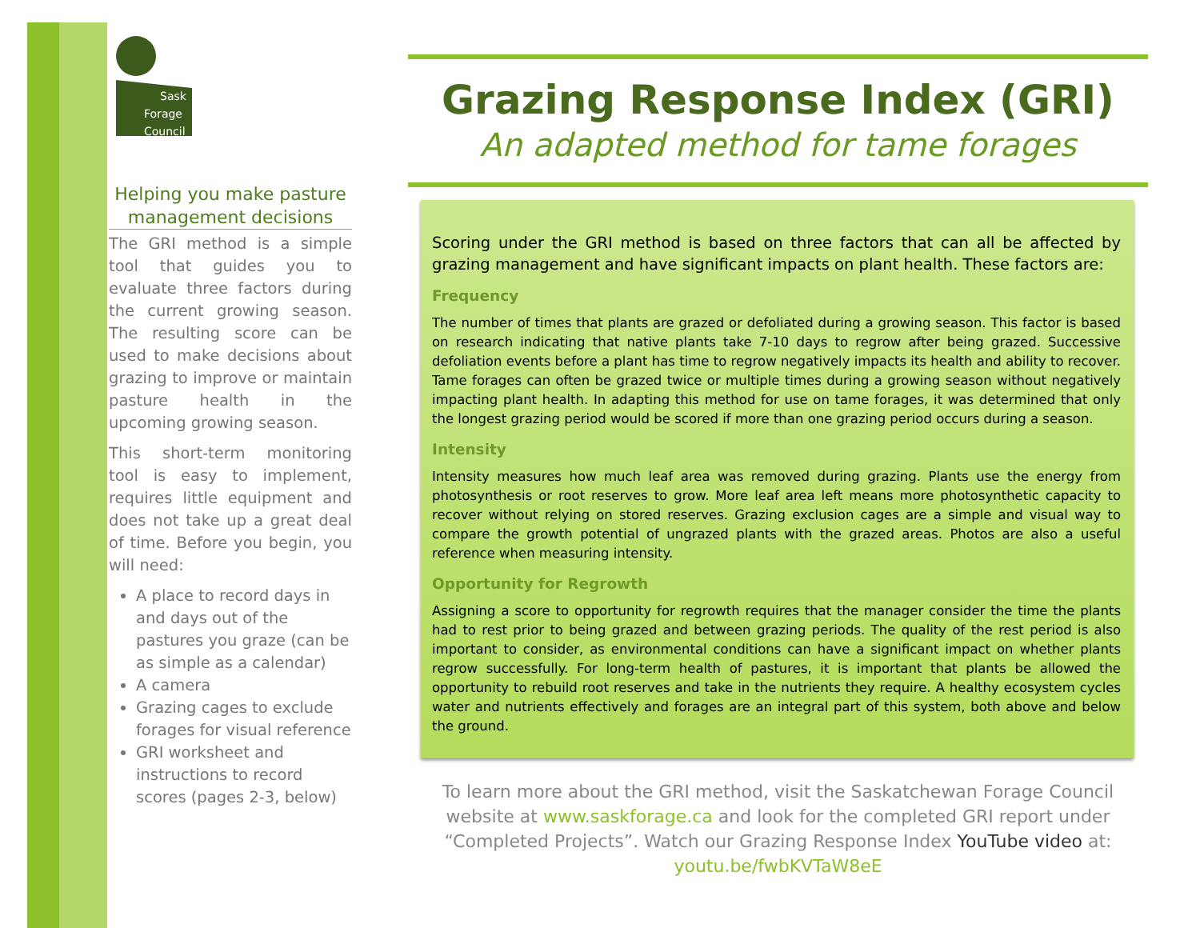Sask
Forage
Council
Helping you make pasture management decisions
The GRI method is a simple tool that guides you to evaluate three factors during the current growing season. The resulting score can be used to make decisions about grazing to improve or maintain pasture health in the upcoming growing season.
This short-term monitoring tool is easy to implement, requires little equipment and does not take up a great deal of time. Before you begin, you will need:
A place to record days in and days out of the pastures you graze (can be as simple as a calendar)
A camera
Grazing cages to exclude forages for visual reference
GRI worksheet and instructions to record scores (pages 2-3, below)
Grazing Response Index (GRI)
An adapted method for tame forages
Scoring under the GRI method is based on three factors that can all be affected by grazing management and have significant impacts on plant health. These factors are:
Frequency
The number of times that plants are grazed or defoliated during a growing season. This factor is based on research indicating that native plants take 7-10 days to regrow after being grazed. Successive defoliation events before a plant has time to regrow negatively impacts its health and ability to recover. Tame forages can often be grazed twice or multiple times during a growing season without negatively impacting plant health. In adapting this method for use on tame forages, it was determined that only the longest grazing period would be scored if more than one grazing period occurs during a season.
Intensity
Intensity measures how much leaf area was removed during grazing. Plants use the energy from photosynthesis or root reserves to grow. More leaf area left means more photosynthetic capacity to recover without relying on stored reserves. Grazing exclusion cages are a simple and visual way to compare the growth potential of ungrazed plants with the grazed areas. Photos are also a useful reference when measuring intensity.
Opportunity for Regrowth
Assigning a score to opportunity for regrowth requires that the manager consider the time the plants had to rest prior to being grazed and between grazing periods. The quality of the rest period is also important to consider, as environmental conditions can have a significant impact on whether plants regrow successfully. For long-term health of pastures, it is important that plants be allowed the opportunity to rebuild root reserves and take in the nutrients they require. A healthy ecosystem cycles water and nutrients effectively and forages are an integral part of this system, both above and below the ground.
To learn more about the GRI method, visit the Saskatchewan Forage Council website at www.saskforage.ca and look for the completed GRI report under “Completed Projects”. Watch our Grazing Response Index YouTube video at: youtu.be/fwbKVTaW8eE